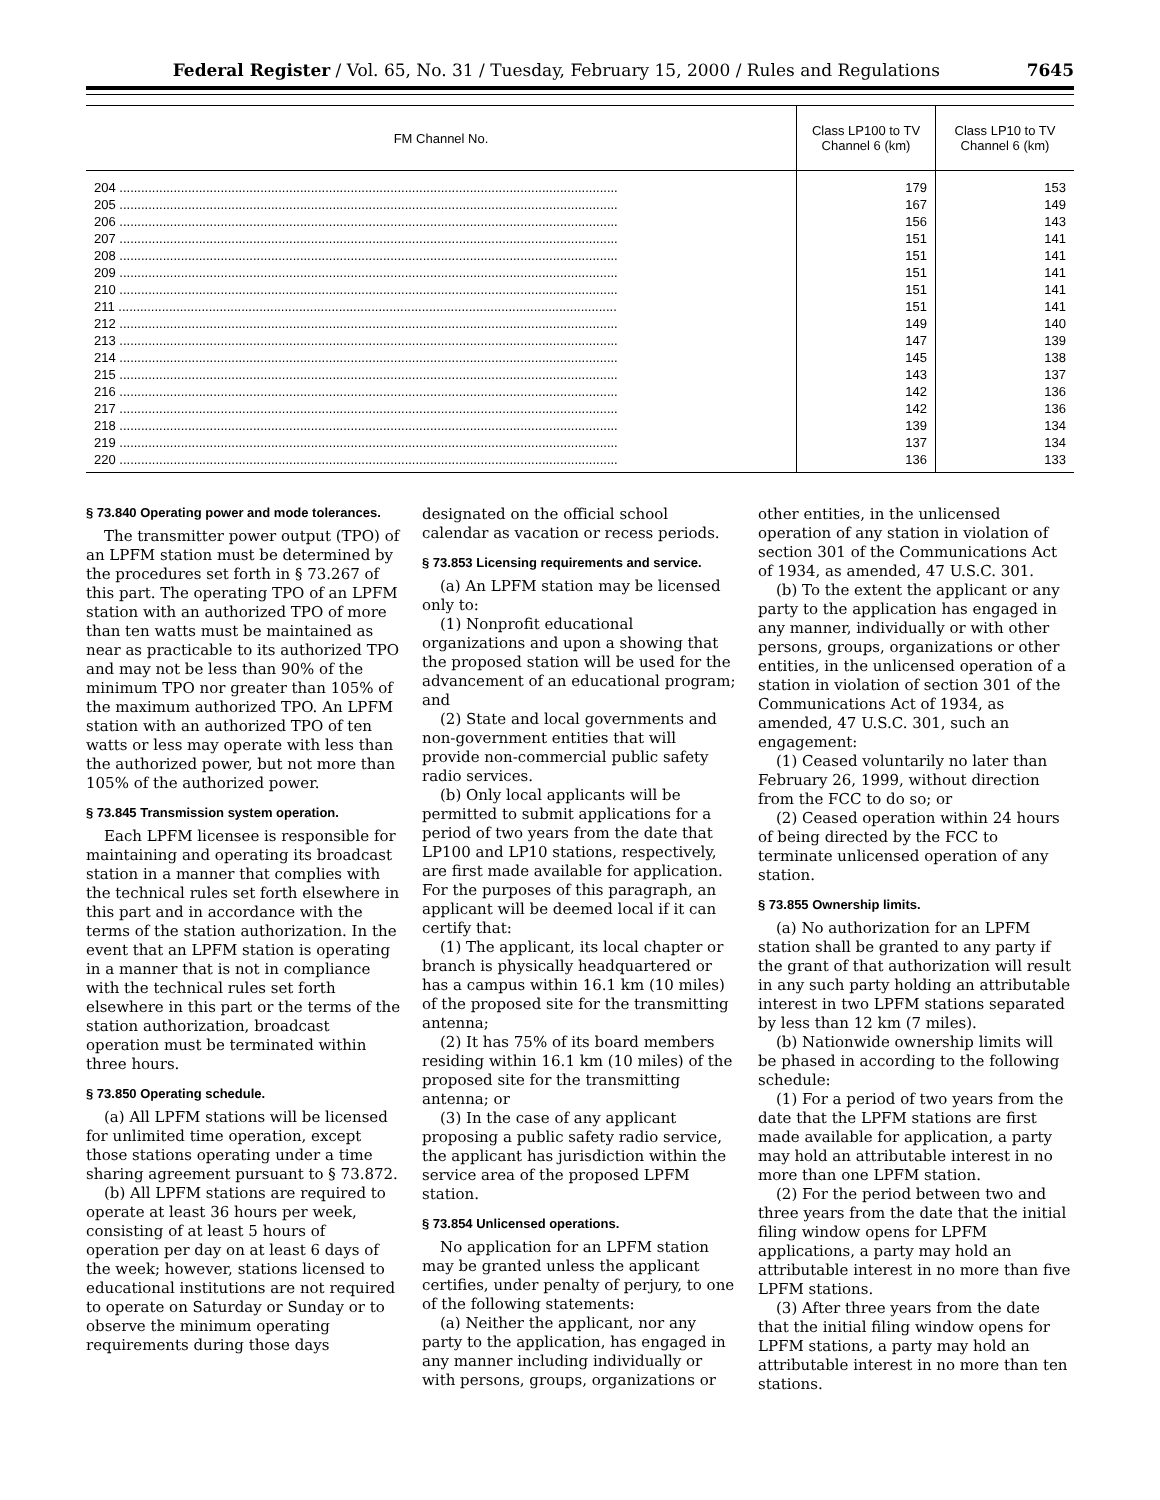Federal Register / Vol. 65, No. 31 / Tuesday, February 15, 2000 / Rules and Regulations 7645
| FM Channel No. | Class LP100 to TV Channel 6 (km) | Class LP10 to TV Channel 6 (km) |
| --- | --- | --- |
| 204 .......................................................................................................................................... | 179 | 153 |
| 205 .......................................................................................................................................... | 167 | 149 |
| 206 .......................................................................................................................................... | 156 | 143 |
| 207 .......................................................................................................................................... | 151 | 141 |
| 208 .......................................................................................................................................... | 151 | 141 |
| 209 .......................................................................................................................................... | 151 | 141 |
| 210 .......................................................................................................................................... | 151 | 141 |
| 211 .......................................................................................................................................... | 151 | 141 |
| 212 .......................................................................................................................................... | 149 | 140 |
| 213 .......................................................................................................................................... | 147 | 139 |
| 214 .......................................................................................................................................... | 145 | 138 |
| 215 .......................................................................................................................................... | 143 | 137 |
| 216 .......................................................................................................................................... | 142 | 136 |
| 217 .......................................................................................................................................... | 142 | 136 |
| 218 .......................................................................................................................................... | 139 | 134 |
| 219 .......................................................................................................................................... | 137 | 134 |
| 220 .......................................................................................................................................... | 136 | 133 |
§ 73.840 Operating power and mode tolerances.
The transmitter power output (TPO) of an LPFM station must be determined by the procedures set forth in § 73.267 of this part. The operating TPO of an LPFM station with an authorized TPO of more than ten watts must be maintained as near as practicable to its authorized TPO and may not be less than 90% of the minimum TPO nor greater than 105% of the maximum authorized TPO. An LPFM station with an authorized TPO of ten watts or less may operate with less than the authorized power, but not more than 105% of the authorized power.
§ 73.845 Transmission system operation.
Each LPFM licensee is responsible for maintaining and operating its broadcast station in a manner that complies with the technical rules set forth elsewhere in this part and in accordance with the terms of the station authorization. In the event that an LPFM station is operating in a manner that is not in compliance with the technical rules set forth elsewhere in this part or the terms of the station authorization, broadcast operation must be terminated within three hours.
§ 73.850 Operating schedule.
(a) All LPFM stations will be licensed for unlimited time operation, except those stations operating under a time sharing agreement pursuant to § 73.872.
(b) All LPFM stations are required to operate at least 36 hours per week, consisting of at least 5 hours of operation per day on at least 6 days of the week; however, stations licensed to educational institutions are not required to operate on Saturday or Sunday or to observe the minimum operating requirements during those days
designated on the official school calendar as vacation or recess periods.
§ 73.853 Licensing requirements and service.
(a) An LPFM station may be licensed only to:
(1) Nonprofit educational organizations and upon a showing that the proposed station will be used for the advancement of an educational program; and
(2) State and local governments and non-government entities that will provide non-commercial public safety radio services.
(b) Only local applicants will be permitted to submit applications for a period of two years from the date that LP100 and LP10 stations, respectively, are first made available for application. For the purposes of this paragraph, an applicant will be deemed local if it can certify that:
(1) The applicant, its local chapter or branch is physically headquartered or has a campus within 16.1 km (10 miles) of the proposed site for the transmitting antenna;
(2) It has 75% of its board members residing within 16.1 km (10 miles) of the proposed site for the transmitting antenna; or
(3) In the case of any applicant proposing a public safety radio service, the applicant has jurisdiction within the service area of the proposed LPFM station.
§ 73.854 Unlicensed operations.
No application for an LPFM station may be granted unless the applicant certifies, under penalty of perjury, to one of the following statements:
(a) Neither the applicant, nor any party to the application, has engaged in any manner including individually or with persons, groups, organizations or
other entities, in the unlicensed operation of any station in violation of section 301 of the Communications Act of 1934, as amended, 47 U.S.C. 301.
(b) To the extent the applicant or any party to the application has engaged in any manner, individually or with other persons, groups, organizations or other entities, in the unlicensed operation of a station in violation of section 301 of the Communications Act of 1934, as amended, 47 U.S.C. 301, such an engagement:
(1) Ceased voluntarily no later than February 26, 1999, without direction from the FCC to do so; or
(2) Ceased operation within 24 hours of being directed by the FCC to terminate unlicensed operation of any station.
§ 73.855 Ownership limits.
(a) No authorization for an LPFM station shall be granted to any party if the grant of that authorization will result in any such party holding an attributable interest in two LPFM stations separated by less than 12 km (7 miles).
(b) Nationwide ownership limits will be phased in according to the following schedule:
(1) For a period of two years from the date that the LPFM stations are first made available for application, a party may hold an attributable interest in no more than one LPFM station.
(2) For the period between two and three years from the date that the initial filing window opens for LPFM applications, a party may hold an attributable interest in no more than five LPFM stations.
(3) After three years from the date that the initial filing window opens for LPFM stations, a party may hold an attributable interest in no more than ten stations.